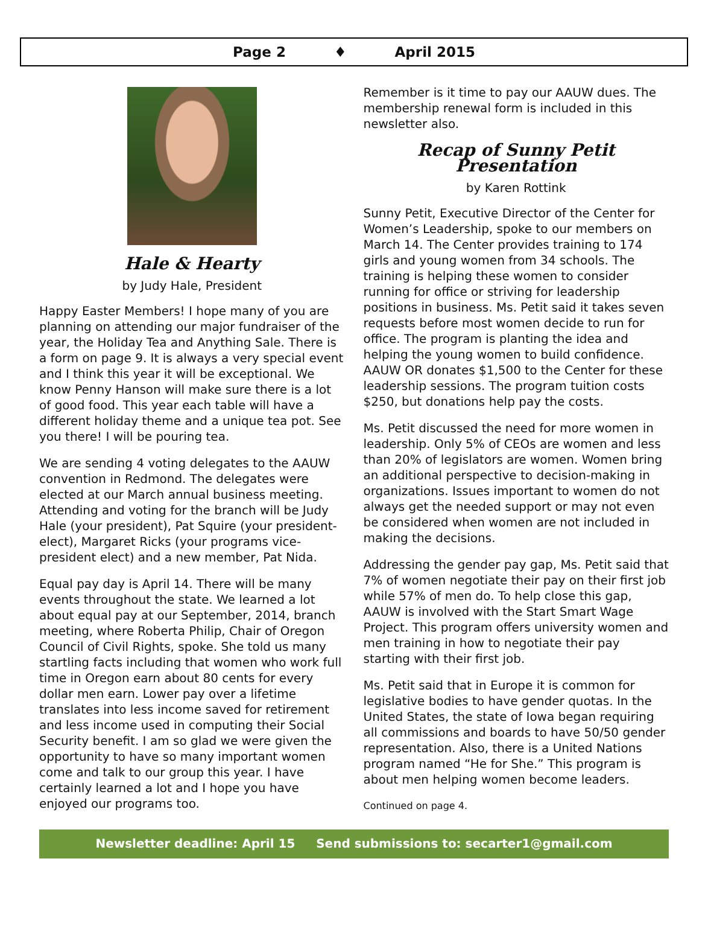Page 2 ♦ April 2015
Hale & Hearty
by Judy Hale, President
Happy Easter Members! I hope many of you are planning on attending our major fundraiser of the year, the Holiday Tea and Anything Sale. There is a form on page 9. It is always a very special event and I think this year it will be exceptional. We know Penny Hanson will make sure there is a lot of good food. This year each table will have a different holiday theme and a unique tea pot. See you there! I will be pouring tea.
We are sending 4 voting delegates to the AAUW convention in Redmond. The delegates were elected at our March annual business meeting. Attending and voting for the branch will be Judy Hale (your president), Pat Squire (your president-elect), Margaret Ricks (your programs vice-president elect) and a new member, Pat Nida.
Equal pay day is April 14. There will be many events throughout the state. We learned a lot about equal pay at our September, 2014, branch meeting, where Roberta Philip, Chair of Oregon Council of Civil Rights, spoke. She told us many startling facts including that women who work full time in Oregon earn about 80 cents for every dollar men earn. Lower pay over a lifetime translates into less income saved for retirement and less income used in computing their Social Security benefit. I am so glad we were given the opportunity to have so many important women come and talk to our group this year. I have certainly learned a lot and I hope you have enjoyed our programs too.
Remember is it time to pay our AAUW dues. The membership renewal form is included in this newsletter also.
Recap of Sunny Petit Presentation
by Karen Rottink
Sunny Petit, Executive Director of the Center for Women’s Leadership, spoke to our members on March 14. The Center provides training to 174 girls and young women from 34 schools. The training is helping these women to consider running for office or striving for leadership positions in business. Ms. Petit said it takes seven requests before most women decide to run for office. The program is planting the idea and helping the young women to build confidence. AAUW OR donates $1,500 to the Center for these leadership sessions. The program tuition costs $250, but donations help pay the costs.
Ms. Petit discussed the need for more women in leadership. Only 5% of CEOs are women and less than 20% of legislators are women. Women bring an additional perspective to decision-making in organizations. Issues important to women do not always get the needed support or may not even be considered when women are not included in making the decisions.
Addressing the gender pay gap, Ms. Petit said that 7% of women negotiate their pay on their first job while 57% of men do. To help close this gap, AAUW is involved with the Start Smart Wage Project. This program offers university women and men training in how to negotiate their pay starting with their first job.
Ms. Petit said that in Europe it is common for legislative bodies to have gender quotas. In the United States, the state of Iowa began requiring all commissions and boards to have 50/50 gender representation. Also, there is a United Nations program named “He for She.” This program is about men helping women become leaders.
Continued on page 4.
Newsletter deadline: April 15 Send submissions to: secarter1@gmail.com